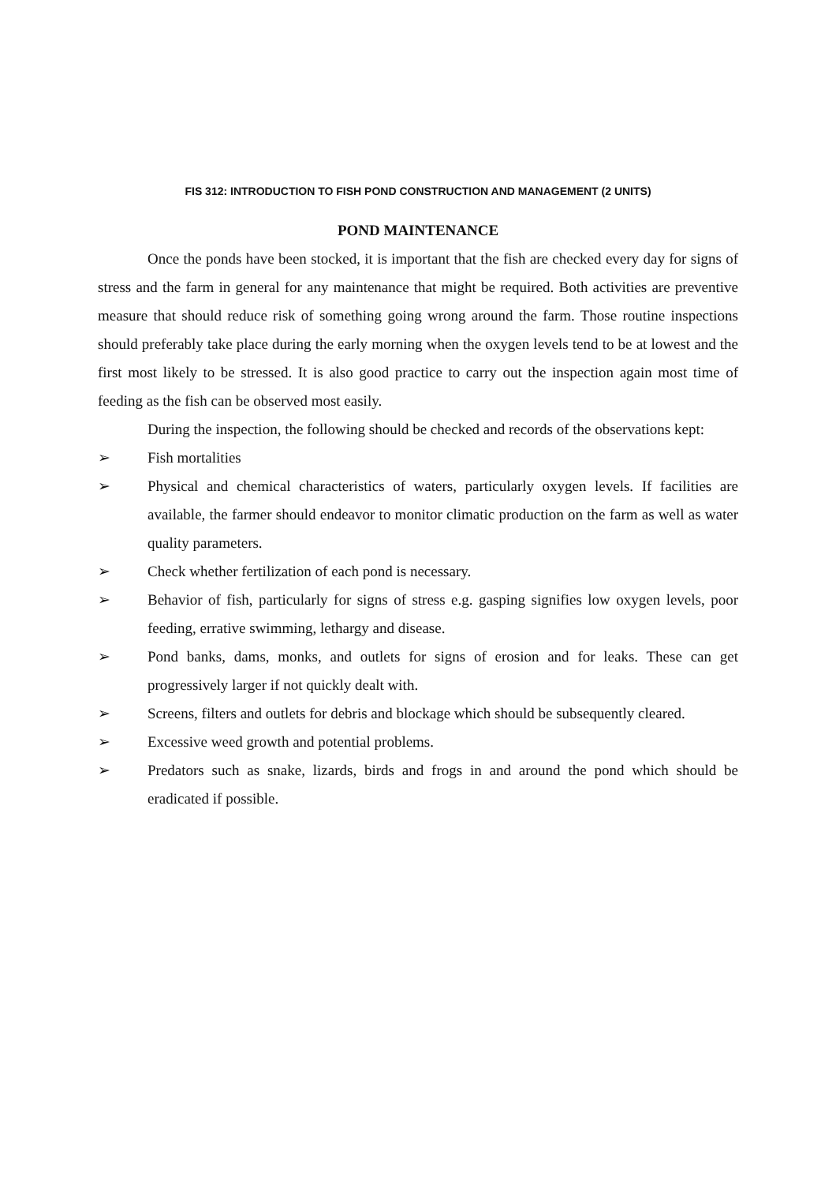FIS 312: INTRODUCTION TO FISH POND CONSTRUCTION AND MANAGEMENT (2 UNITS)
POND MAINTENANCE
Once the ponds have been stocked, it is important that the fish are checked every day for signs of stress and the farm in general for any maintenance that might be required. Both activities are preventive measure that should reduce risk of something going wrong around the farm. Those routine inspections should preferably take place during the early morning when the oxygen levels tend to be at lowest and the first most likely to be stressed. It is also good practice to carry out the inspection again most time of feeding as the fish can be observed most easily.
During the inspection, the following should be checked and records of the observations kept:
➢ Fish mortalities
➢ Physical and chemical characteristics of waters, particularly oxygen levels. If facilities are available, the farmer should endeavor to monitor climatic production on the farm as well as water quality parameters.
➢ Check whether fertilization of each pond is necessary.
➢ Behavior of fish, particularly for signs of stress e.g. gasping signifies low oxygen levels, poor feeding, errative swimming, lethargy and disease.
➢ Pond banks, dams, monks, and outlets for signs of erosion and for leaks. These can get progressively larger if not quickly dealt with.
➢ Screens, filters and outlets for debris and blockage which should be subsequently cleared.
➢ Excessive weed growth and potential problems.
➢ Predators such as snake, lizards, birds and frogs in and around the pond which should be eradicated if possible.